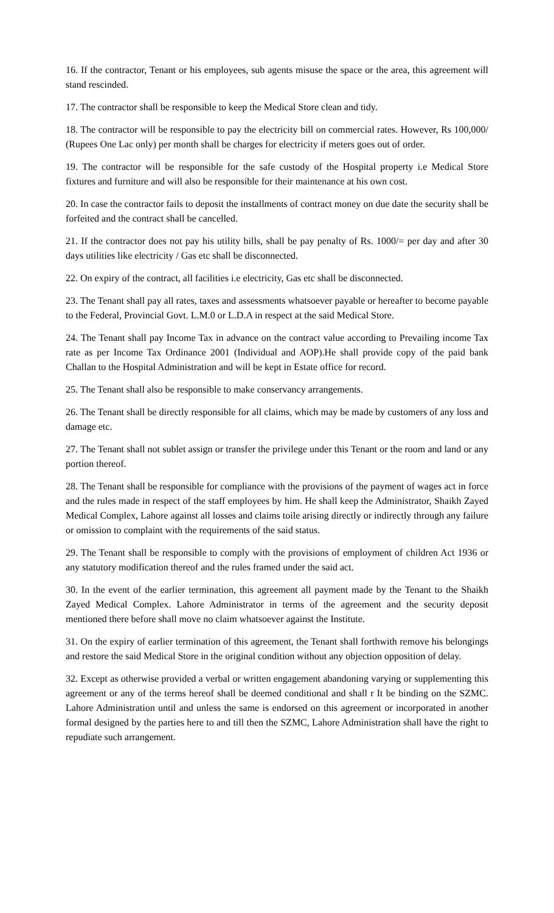16. If the contractor, Tenant or his employees, sub agents misuse the space or the area, this agreement will stand rescinded.
17. The contractor shall be responsible to keep the Medical Store clean and tidy.
18. The contractor will be responsible to pay the electricity bill on commercial rates. However, Rs 100,000/ (Rupees One Lac only) per month shall be charges for electricity if meters goes out of order.
19. The contractor will be responsible for the safe custody of the Hospital property i.e Medical Store fixtures and furniture and will also be responsible for their maintenance at his own cost.
20. In case the contractor fails to deposit the installments of contract money on due date the security shall be forfeited and the contract shall be cancelled.
21. If the contractor does not pay his utility bills, shall be pay penalty of Rs. 1000/= per day and after 30 days utilities like electricity / Gas etc shall be disconnected.
22. On expiry of the contract, all facilities i.e electricity, Gas etc shall be disconnected.
23. The Tenant shall pay all rates, taxes and assessments whatsoever payable or hereafter to become payable to the Federal, Provincial Govt. L.M.0 or L.D.A in respect at the said Medical Store.
24. The Tenant shall pay Income Tax in advance on the contract value according to Prevailing income Tax rate as per Income Tax Ordinance 2001 (Individual and AOP).He shall provide copy of the paid bank Challan to the Hospital Administration and will be kept in Estate office for record.
25. The Tenant shall also be responsible to make conservancy arrangements.
26. The Tenant shall be directly responsible for all claims, which may be made by customers of any loss and damage etc.
27. The Tenant shall not sublet assign or transfer the privilege under this Tenant or the room and land or any portion thereof.
28. The Tenant shall be responsible for compliance with the provisions of the payment of wages act in force and the rules made in respect of the staff employees by him. He shall keep the Administrator, Shaikh Zayed Medical Complex, Lahore against all losses and claims toile arising directly or indirectly through any failure or omission to complaint with the requirements of the said status.
29. The Tenant shall be responsible to comply with the provisions of employment of children Act 1936 or any statutory modification thereof and the rules framed under the said act.
30. In the event of the earlier termination, this agreement all payment made by the Tenant to the Shaikh Zayed Medical Complex. Lahore Administrator in terms of the agreement and the security deposit mentioned there before shall move no claim whatsoever against the Institute.
31. On the expiry of earlier termination of this agreement, the Tenant shall forthwith remove his belongings and restore the said Medical Store in the original condition without any objection opposition of delay.
32. Except as otherwise provided a verbal or written engagement abandoning varying or supplementing this agreement or any of the terms hereof shall be deemed conditional and shall r It be binding on the SZMC. Lahore Administration until and unless the same is endorsed on this agreement or incorporated in another formal designed by the parties here to and till then the SZMC, Lahore Administration shall have the right to repudiate such arrangement.